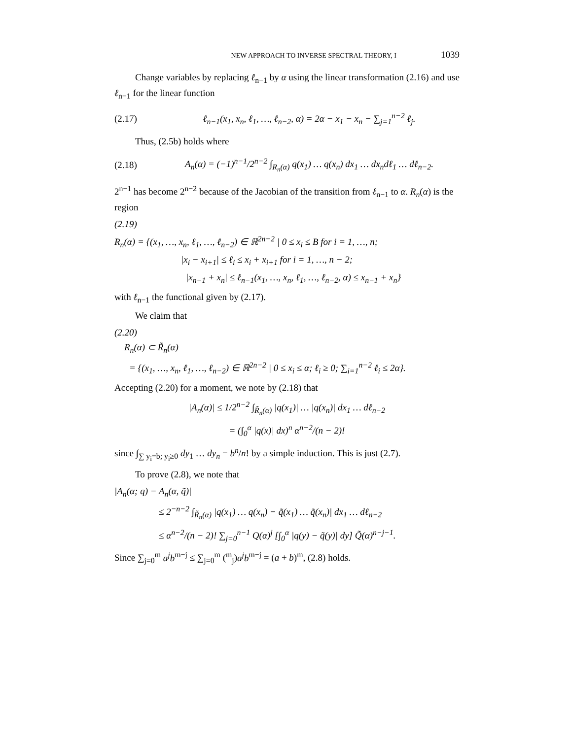NEW APPROACH TO INVERSE SPECTRAL THEORY, I 1039
Change variables by replacing ℓ<sub>n−1</sub> by α using the linear transformation (2.16) and use ℓ<sub>n−1</sub> for the linear function
(2.17) ℓ<sub>n−1</sub>(x<sub>1</sub>, x<sub>n</sub>, ℓ<sub>1</sub>, …, ℓ<sub>n−2</sub>, α) = 2α − x<sub>1</sub> − x<sub>n</sub> − ∑<sub>j=1</sub><sup>n−2</sup> ℓ<sub>j</sub>.
Thus, (2.5b) holds where
(2.18) A<sub>n</sub>(α) = (−1)<sup>n−1</sup>/2<sup>n−2</sup> ∫<sub>R<sub>n</sub>(α)</sub> q(x<sub>1</sub>) … q(x<sub>n</sub>) dx<sub>1</sub> … dx<sub>n</sub>dℓ<sub>1</sub> … dℓ<sub>n−2</sub>.
2<sup>n−1</sup> has become 2<sup>n−2</sup> because of the Jacobian of the transition from ℓ<sub>n−1</sub> to α. R<sub>n</sub>(α) is the region
(2.19)
R<sub>n</sub>(α) = {(x<sub>1</sub>, …, x<sub>n</sub>, ℓ<sub>1</sub>, …, ℓ<sub>n−2</sub>) ∈ ℝ<sup>2n−2</sup> | 0 ≤ x<sub>i</sub> ≤ B for i = 1, …, n;
|x<sub>i</sub> − x<sub>i+1</sub>| ≤ ℓ<sub>i</sub> ≤ x<sub>i</sub> + x<sub>i+1</sub> for i = 1, …, n − 2;
|x<sub>n−1</sub> + x<sub>n</sub>| ≤ ℓ<sub>n−1</sub>(x<sub>1</sub>, …, x<sub>n</sub>, ℓ<sub>1</sub>, …, ℓ<sub>n−2</sub>, α) ≤ x<sub>n−1</sub> + x<sub>n</sub>}
with ℓ<sub>n−1</sub> the functional given by (2.17).
We claim that
(2.20)
R<sub>n</sub>(α) ⊂ R̃<sub>n</sub>(α)
= {(x<sub>1</sub>, …, x<sub>n</sub>, ℓ<sub>1</sub>, …, ℓ<sub>n−2</sub>) ∈ ℝ<sup>2n−2</sup> | 0 ≤ x<sub>i</sub> ≤ α; ℓ<sub>i</sub> ≥ 0; ∑<sub>i=1</sub><sup>n−2</sup> ℓ<sub>i</sub> ≤ 2α}.
Accepting (2.20) for a moment, we note by (2.18) that
|A<sub>n</sub>(α)| ≤ 1/2<sup>n−2</sup> ∫<sub>R̃<sub>n</sub>(α)</sub> |q(x<sub>1</sub>)| … |q(x<sub>n</sub>)| dx<sub>1</sub> … dℓ<sub>n−2</sub>
= (∫<sub>0</sub><sup>α</sup> |q(x)| dx)<sup>n</sup> α<sup>n−2</sup>/(n − 2)!
since ∫<sub>∑ y<sub>i</sub>=b; y<sub>i</sub>≥0</sub> dy<sub>1</sub> … dy<sub>n</sub> = b<sup>n</sup>/n! by a simple induction. This is just (2.7).
To prove (2.8), we note that
|A<sub>n</sub>(α; q) − A<sub>n</sub>(α, q̃)|
≤ 2<sup>−n−2</sup> ∫<sub>R̃<sub>n</sub>(α)</sub> |q(x<sub>1</sub>) … q(x<sub>n</sub>) − q̃(x<sub>1</sub>) … q̃(x<sub>n</sub>)| dx<sub>1</sub> … dℓ<sub>n−2</sub>
≤ α<sup>n−2</sup>/(n − 2)! ∑<sub>j=0</sub><sup>n−1</sup> Q(α)<sup>j</sup> [∫<sub>0</sub><sup>α</sup> |q(y) − q̃(y)| dy] Q̃(α)<sup>n−j−1</sup>.
Since ∑<sub>j=0</sub><sup>m</sup> a<sup>j</sup>b<sup>m−j</sup> ≤ ∑<sub>j=0</sub><sup>m</sup> (<sup>m</sup><sub>j</sub>)a<sup>j</sup>b<sup>m−j</sup> = (a + b)<sup>m</sup>, (2.8) holds.